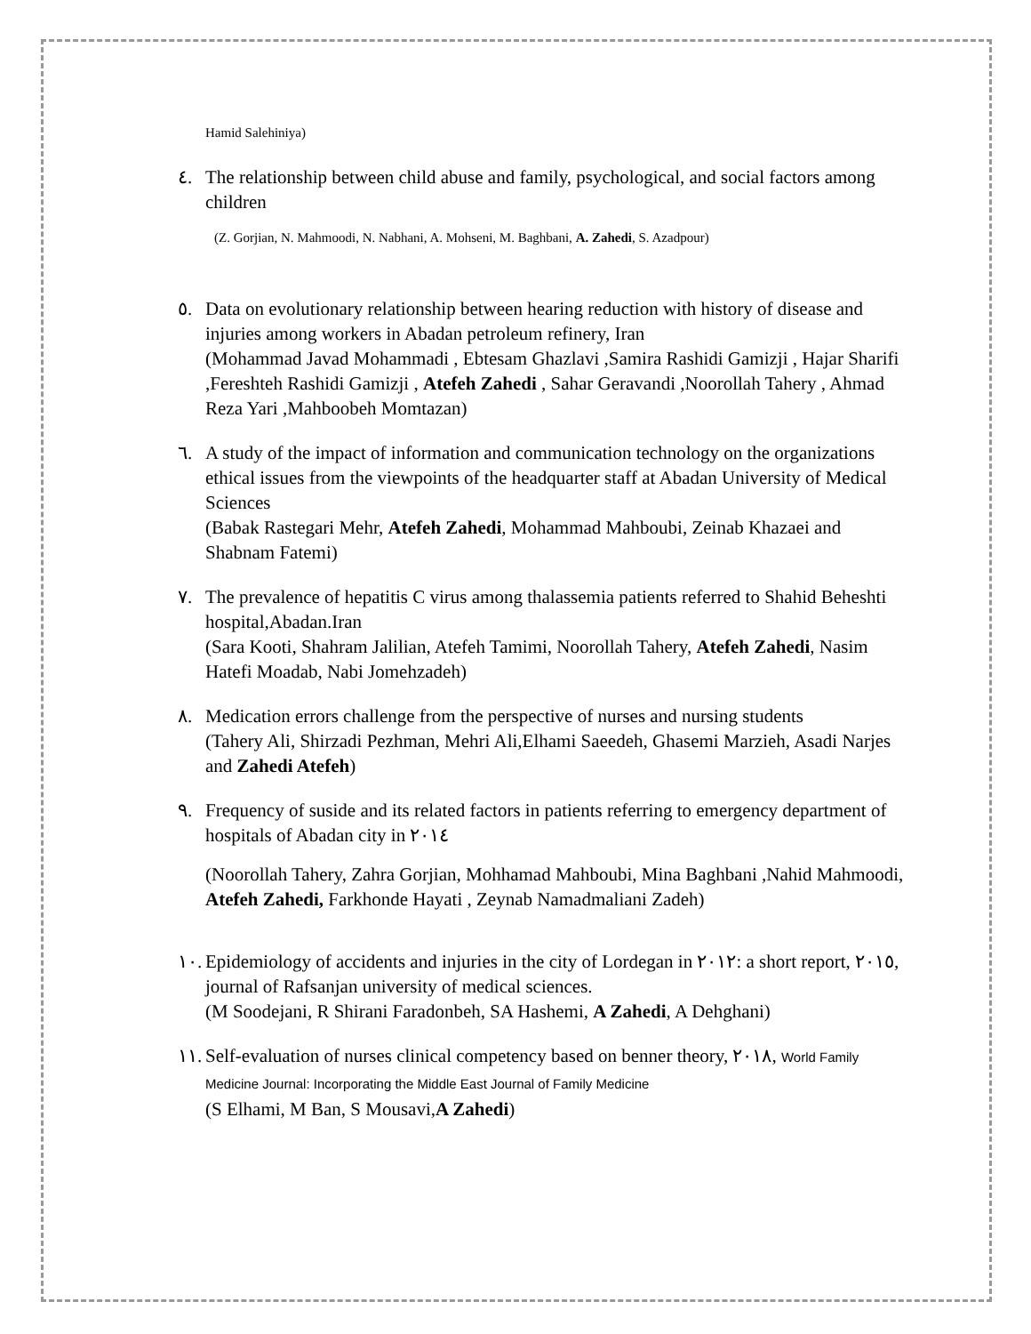Hamid Salehiniya)
٤. The relationship between child abuse and family, psychological, and social factors among children
(Z. Gorjian, N. Mahmoodi, N. Nabhani, A. Mohseni, M. Baghbani, A. Zahedi, S. Azadpour)
٥. Data on evolutionary relationship between hearing reduction with history of disease and injuries among workers in Abadan petroleum refinery, Iran
(Mohammad Javad Mohammadi , Ebtesam Ghazlavi ,Samira Rashidi Gamizji , Hajar Sharifi ,Fereshteh Rashidi Gamizji , Atefeh Zahedi , Sahar Geravandi ,Noorollah Tahery , Ahmad Reza Yari ,Mahboobeh Momtazan)
٦. A study of the impact of information and communication technology on the organizations ethical issues from the viewpoints of the headquarter staff at Abadan University of Medical Sciences
(Babak Rastegari Mehr, Atefeh Zahedi, Mohammad Mahboubi, Zeinab Khazaei and Shabnam Fatemi)
٧. The prevalence of hepatitis C virus among thalassemia patients referred to Shahid Beheshti hospital,Abadan.Iran
(Sara Kooti, Shahram Jalilian, Atefeh Tamimi, Noorollah Tahery, Atefeh Zahedi, Nasim Hatefi Moadab, Nabi Jomehzadeh)
٨. Medication errors challenge from the perspective of nurses and nursing students
(Tahery Ali, Shirzadi Pezhman, Mehri Ali,Elhami Saeedeh, Ghasemi Marzieh, Asadi Narjes and Zahedi Atefeh)
٩. Frequency of suside and its related factors in patients referring to emergency department of hospitals of Abadan city in ٢٠١٤
(Noorollah Tahery, Zahra Gorjian, Mohhamad Mahboubi, Mina Baghbani ,Nahid Mahmoodi, Atefeh Zahedi, Farkhonde Hayati , Zeynab Namadmaliani Zadeh)
١٠.
Epidemiology of accidents and injuries in the city of Lordegan in ٢٠١٢: a short report, ٢٠١٥, journal of Rafsanjan university of medical sciences.
(M Soodejani, R Shirani Faradonbeh, SA Hashemi, A Zahedi, A Dehghani)
١١.
Self-evaluation of nurses clinical competency based on benner theory, ٢٠١٨, World Family Medicine Journal: Incorporating the Middle East Journal of Family Medicine
(S Elhami, M Ban, S Mousavi,A Zahedi)